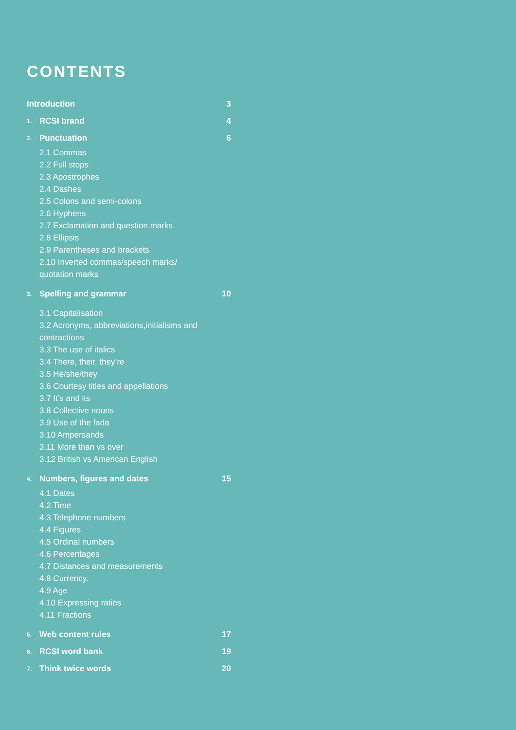CONTENTS
Introduction 3
1. RCSI brand 4
2. Punctuation 6
2.1 Commas
2.2 Full stops
2.3 Apostrophes
2.4 Dashes
2.5 Colons and semi-colons
2.6 Hyphens
2.7 Exclamation and question marks
2.8 Ellipsis
2.9 Parentheses and brackets
2.10 Inverted commas/speech marks/ quotation marks
3. Spelling and grammar 10
3.1 Capitalisation
3.2 Acronyms, abbreviations,initialisms and contractions
3.3 The use of italics
3.4 There, their, they’re
3.5 He/she/they
3.6 Courtesy titles and appellations
3.7 It’s and its
3.8 Collective nouns
3.9 Use of the fada
3.10 Ampersands
3.11 More than vs over
3.12 British vs American English
4. Numbers, figures and dates 15
4.1 Dates
4.2 Time
4.3 Telephone numbers
4.4 Figures
4.5 Ordinal numbers
4.6 Percentages
4.7 Distances and measurements
4.8 Currency.
4.9 Age
4.10 Expressing ratios
4.11 Fractions
5. Web content rules 17
6. RCSI word bank 19
7. Think twice words 20